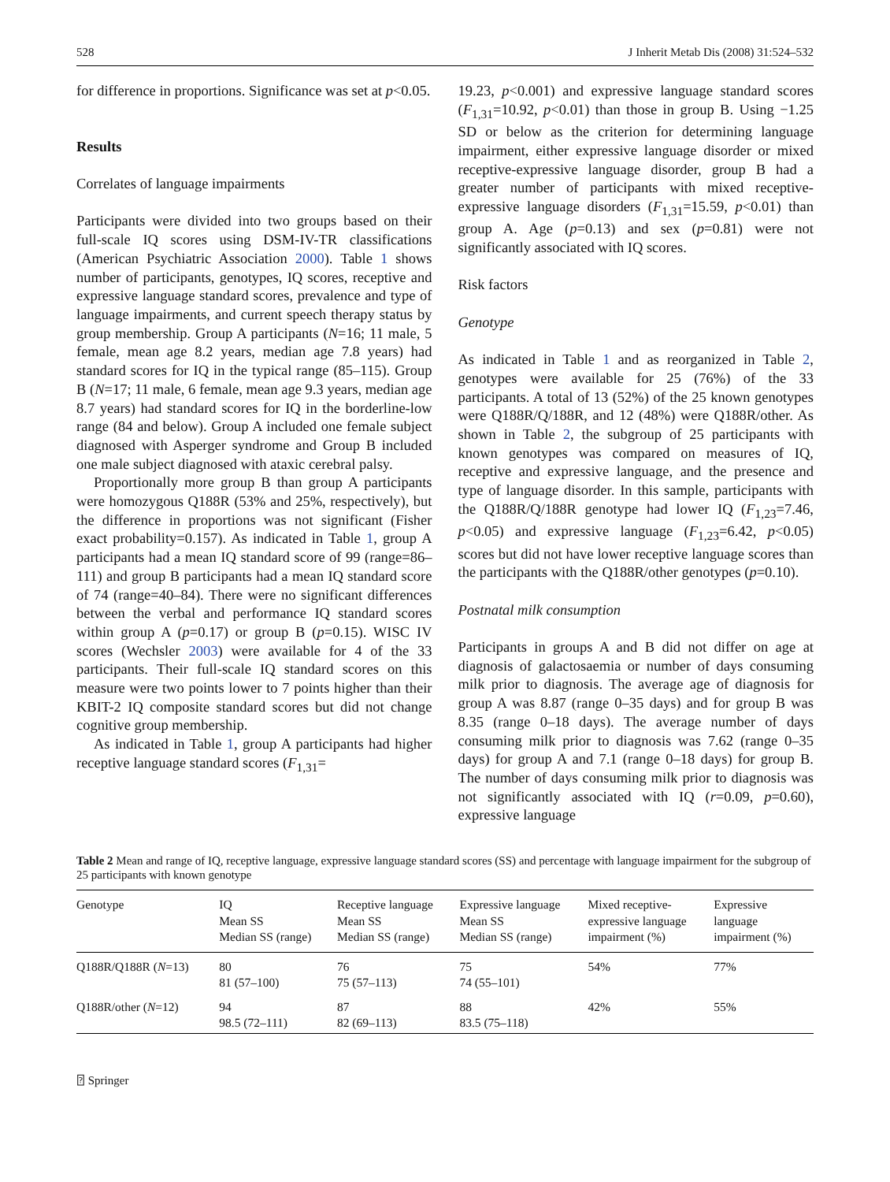528 J Inherit Metab Dis (2008) 31:524–532
for difference in proportions. Significance was set at p<0.05.
Results
Correlates of language impairments
Participants were divided into two groups based on their full-scale IQ scores using DSM-IV-TR classifications (American Psychiatric Association 2000). Table 1 shows number of participants, genotypes, IQ scores, receptive and expressive language standard scores, prevalence and type of language impairments, and current speech therapy status by group membership. Group A participants (N=16; 11 male, 5 female, mean age 8.2 years, median age 7.8 years) had standard scores for IQ in the typical range (85–115). Group B (N=17; 11 male, 6 female, mean age 9.3 years, median age 8.7 years) had standard scores for IQ in the borderline-low range (84 and below). Group A included one female subject diagnosed with Asperger syndrome and Group B included one male subject diagnosed with ataxic cerebral palsy.
Proportionally more group B than group A participants were homozygous Q188R (53% and 25%, respectively), but the difference in proportions was not significant (Fisher exact probability=0.157). As indicated in Table 1, group A participants had a mean IQ standard score of 99 (range=86–111) and group B participants had a mean IQ standard score of 74 (range=40–84). There were no significant differences between the verbal and performance IQ standard scores within group A (p=0.17) or group B (p=0.15). WISC IV scores (Wechsler 2003) were available for 4 of the 33 participants. Their full-scale IQ standard scores on this measure were two points lower to 7 points higher than their KBIT-2 IQ composite standard scores but did not change cognitive group membership.
As indicated in Table 1, group A participants had higher receptive language standard scores (F<sub>1,31</sub>=
19.23, p<0.001) and expressive language standard scores (F<sub>1,31</sub>=10.92, p<0.01) than those in group B. Using −1.25 SD or below as the criterion for determining language impairment, either expressive language disorder or mixed receptive-expressive language disorder, group B had a greater number of participants with mixed receptive-expressive language disorders (F<sub>1,31</sub>=15.59, p<0.01) than group A. Age (p=0.13) and sex (p=0.81) were not significantly associated with IQ scores.
Risk factors
Genotype
As indicated in Table 1 and as reorganized in Table 2, genotypes were available for 25 (76%) of the 33 participants. A total of 13 (52%) of the 25 known genotypes were Q188R/Q/188R, and 12 (48%) were Q188R/other. As shown in Table 2, the subgroup of 25 participants with known genotypes was compared on measures of IQ, receptive and expressive language, and the presence and type of language disorder. In this sample, participants with the Q188R/Q/188R genotype had lower IQ (F<sub>1,23</sub>=7.46, p<0.05) and expressive language (F<sub>1,23</sub>=6.42, p<0.05) scores but did not have lower receptive language scores than the participants with the Q188R/other genotypes (p=0.10).
Postnatal milk consumption
Participants in groups A and B did not differ on age at diagnosis of galactosaemia or number of days consuming milk prior to diagnosis. The average age of diagnosis for group A was 8.87 (range 0–35 days) and for group B was 8.35 (range 0–18 days). The average number of days consuming milk prior to diagnosis was 7.62 (range 0–35 days) for group A and 7.1 (range 0–18 days) for group B. The number of days consuming milk prior to diagnosis was not significantly associated with IQ (r=0.09, p=0.60), expressive language
Table 2 Mean and range of IQ, receptive language, expressive language standard scores (SS) and percentage with language impairment for the subgroup of 25 participants with known genotype
| Genotype | IQ Mean SS Median SS (range) | Receptive language Mean SS Median SS (range) | Expressive language Mean SS Median SS (range) | Mixed receptive- expressive language impairment (%) | Expressive language impairment (%) |
| --- | --- | --- | --- | --- | --- |
| Q188R/Q188R ( N =13) | 80 81 (57–100) | 76 75 (57–113) | 75 74 (55–101) | 54% | 77% |
| Q188R/other ( N =12) | 94 98.5 (72–111) | 87 82 (69–113) | 88 83.5 (75–118) | 42% | 55% |
⍰ Springer